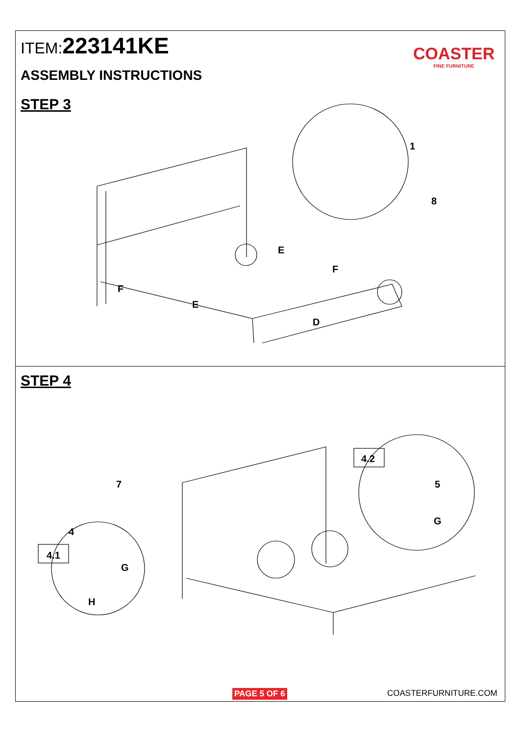ITEM:223141KE
ASSEMBLY INSTRUCTIONS
COASTER
FINE FURNITURE
STEP 3
STEP 4
1
8
E
F
F
E
D
7
4
G
H
5
G
4.1
4.2
PAGE 5 OF 6 COASTERFURNITURE.COM